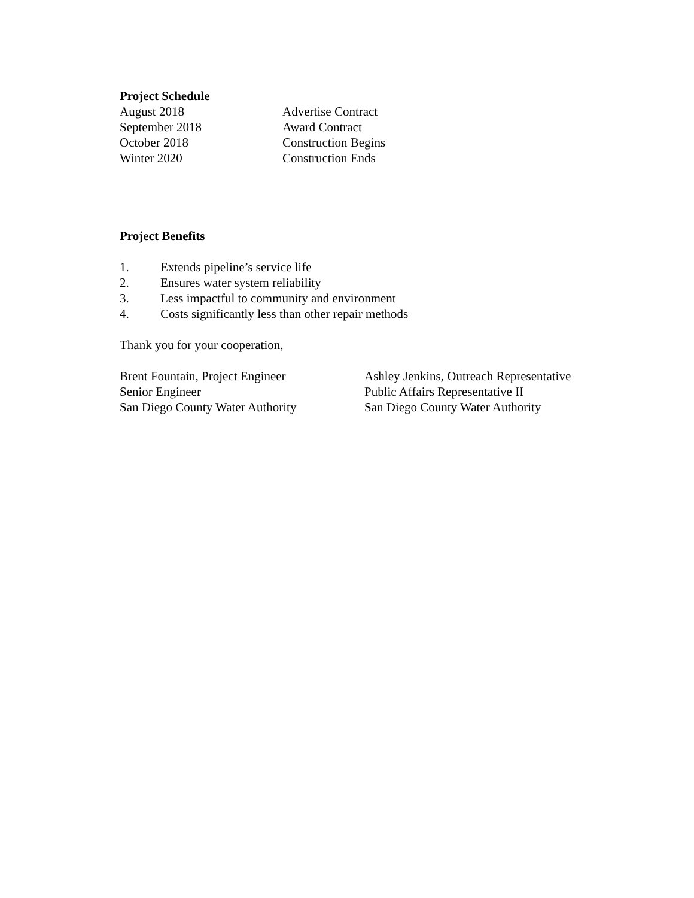Project Schedule
August 2018 Advertise Contract
September 2018 Award Contract
October 2018 Construction Begins
Winter 2020 Construction Ends
Project Benefits
1. Extends pipeline’s service life
2. Ensures water system reliability
3. Less impactful to community and environment
4. Costs significantly less than other repair methods
Thank you for your cooperation,
Brent Fountain, Project Engineer
Senior Engineer
San Diego County Water Authority
Ashley Jenkins, Outreach Representative
Public Affairs Representative II
San Diego County Water Authority